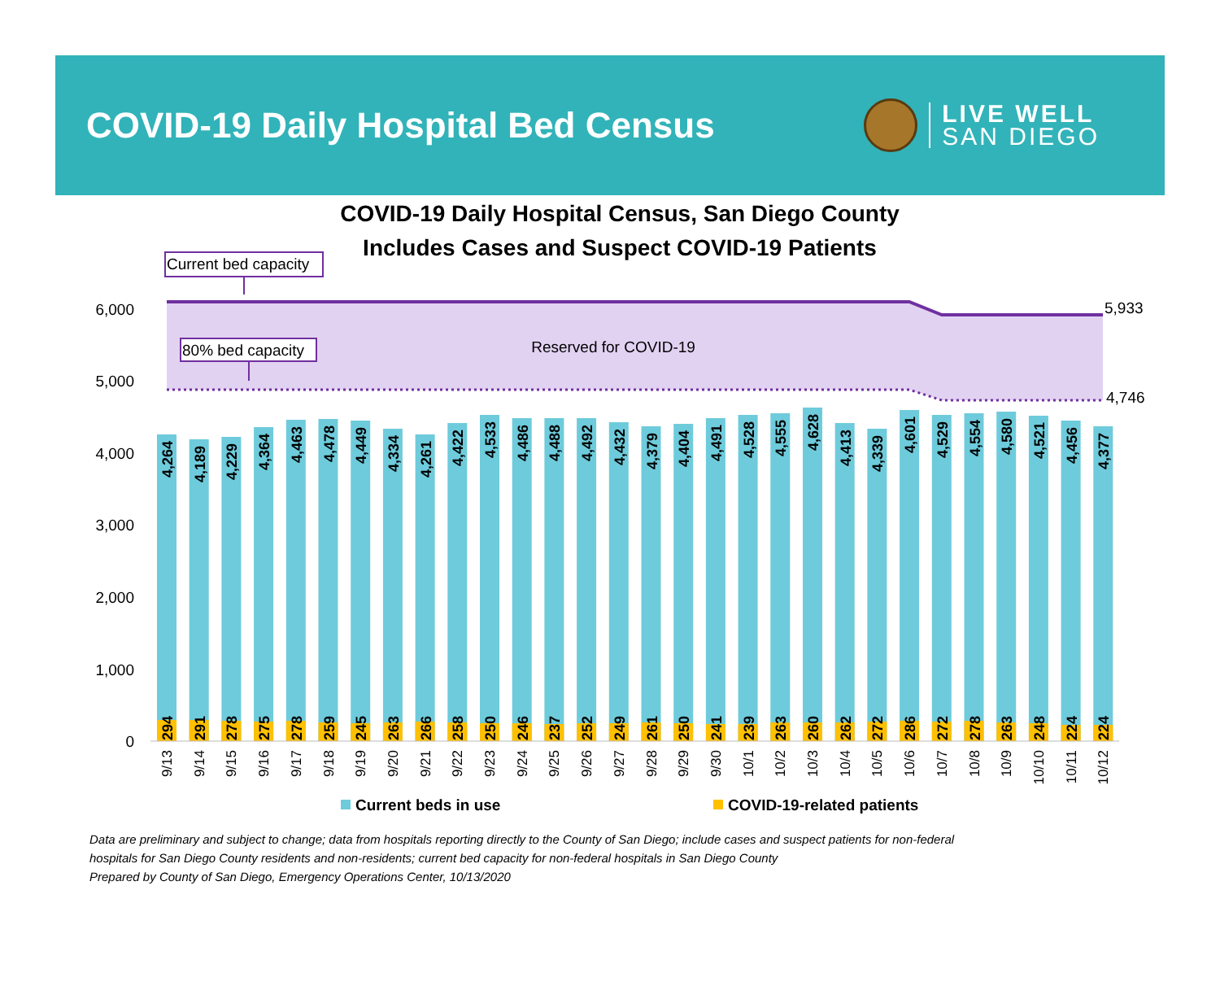COVID-19 Daily Hospital Bed Census
LIVE WELL
SAN DIEGO
COVID-19 Daily Hospital Census, San Diego County
Includes Cases and Suspect COVID-19 Patients
Current bed capacity
80% bed capacity
Reserved for COVID-19
5,933
4,746
0
1,000
2,000
3,000
4,000
5,000
6,000
4,264
4,189
4,229
4,364
4,463
4,478
4,449
4,334
4,261
4,422
4,533
4,486
4,488
4,492
4,432
4,379
4,404
4,491
4,528
4,555
4,628
4,413
4,339
4,601
4,529
4,554
4,580
4,521
4,456
4,377
294
291
278
275
278
259
245
263
266
258
250
246
237
252
249
261
250
241
239
263
260
262
272
286
272
278
263
248
224
224
9/13
9/14
9/15
9/16
9/17
9/18
9/19
9/20
9/21
9/22
9/23
9/24
9/25
9/26
9/27
9/28
9/29
9/30
10/1
10/2
10/3
10/4
10/5
10/6
10/7
10/8
10/9
10/10
10/11
10/12
Current beds in use
COVID-19-related patients
Data are preliminary and subject to change; data from hospitals reporting directly to the County of San Diego; include cases and suspect patients for non-federal
hospitals for San Diego County residents and non-residents; current bed capacity for non-federal hospitals in San Diego County
Prepared by County of San Diego, Emergency Operations Center, 10/13/2020